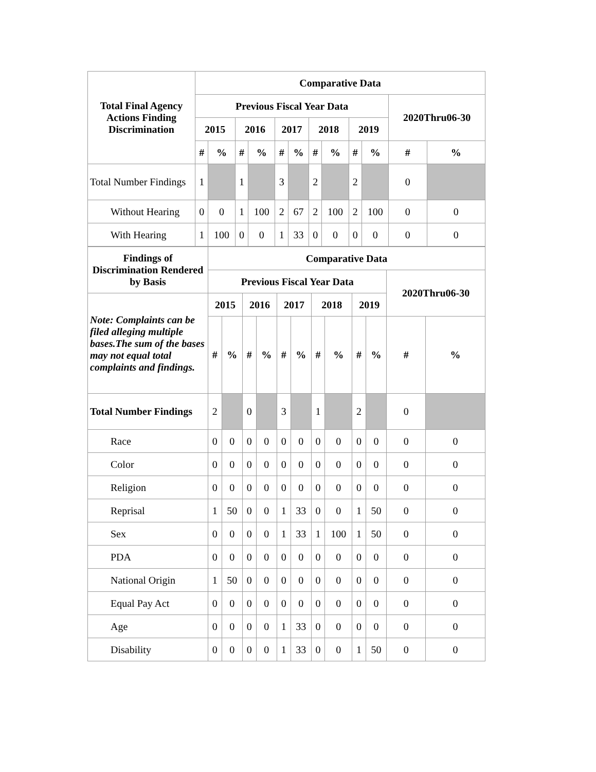| Total Final Agency Actions Finding Discrimination | Comparative Data | | | | | | | | | | | |
| --- | --- | --- | --- | --- | --- | --- | --- | --- | --- | --- | --- | --- |
| | Previous Fiscal Year Data | | | | | | | | | | 2020Thru06-30 | |
| | 2015 | | 2016 | | 2017 | | 2018 | | 2019 | | | |
| | # | % | # | % | # | % | # | % | # | % | # | % |
| Total Number Findings | 1 | | 1 | | 3 | | 2 | | 2 | | 0 | |
| Without Hearing | 0 | 0 | 1 | 100 | 2 | 67 | 2 | 100 | 2 | 100 | 0 | 0 |
| With Hearing | 1 | 100 | 0 | 0 | 1 | 33 | 0 | 0 | 0 | 0 | 0 | 0 |
| Findings of Discrimination Rendered by Basis | Comparative Data | | | | | | | | | | | |
| --- | --- | --- | --- | --- | --- | --- | --- | --- | --- | --- | --- | --- |
| | Previous Fiscal Year Data | | | | | | | | | | 2020Thru06-30 | |
| Note: Complaints can be filed alleging multiple bases.The sum of the bases may not equal total complaints and findings. | 2015 | | 2016 | | 2017 | | 2018 | | 2019 | | | |
| | # | % | # | % | # | % | # | % | # | % | # | % |
| Total Number Findings | 2 | | 0 | | 3 | | 1 | | 2 | | 0 | |
| Race | 0 | 0 | 0 | 0 | 0 | 0 | 0 | 0 | 0 | 0 | 0 | 0 |
| Color | 0 | 0 | 0 | 0 | 0 | 0 | 0 | 0 | 0 | 0 | 0 | 0 |
| Religion | 0 | 0 | 0 | 0 | 0 | 0 | 0 | 0 | 0 | 0 | 0 | 0 |
| Reprisal | 1 | 50 | 0 | 0 | 1 | 33 | 0 | 0 | 1 | 50 | 0 | 0 |
| Sex | 0 | 0 | 0 | 0 | 1 | 33 | 1 | 100 | 1 | 50 | 0 | 0 |
| PDA | 0 | 0 | 0 | 0 | 0 | 0 | 0 | 0 | 0 | 0 | 0 | 0 |
| National Origin | 1 | 50 | 0 | 0 | 0 | 0 | 0 | 0 | 0 | 0 | 0 | 0 |
| Equal Pay Act | 0 | 0 | 0 | 0 | 0 | 0 | 0 | 0 | 0 | 0 | 0 | 0 |
| Age | 0 | 0 | 0 | 0 | 1 | 33 | 0 | 0 | 0 | 0 | 0 | 0 |
| Disability | 0 | 0 | 0 | 0 | 1 | 33 | 0 | 0 | 1 | 50 | 0 | 0 |